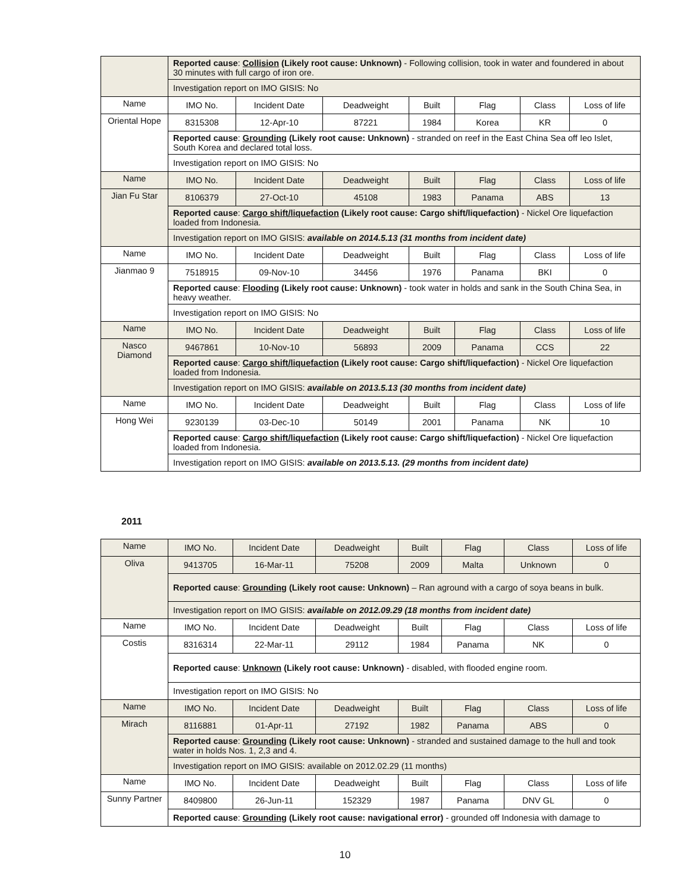| | Reported cause : Collision (Likely root cause: Unknown) - Following collision, took in water and foundered in about 30 minutes with full cargo of iron ore. | | | | | | |
| | Investigation report on IMO GISIS: No | | | | | | |
| Name | IMO No. | Incident Date | Deadweight | Built | Flag | Class | Loss of life |
| Oriental Hope | 8315308 | 12-Apr-10 | 87221 | 1984 | Korea | KR | 0 |
| | Reported cause : Grounding (Likely root cause: Unknown) - stranded on reef in the East China Sea off Ieo Islet, South Korea and declared total loss. | | | | | | |
| | Investigation report on IMO GISIS: No | | | | | | |
| Name | IMO No. | Incident Date | Deadweight | Built | Flag | Class | Loss of life |
| Jian Fu Star | 8106379 | 27-Oct-10 | 45108 | 1983 | Panama | ABS | 13 |
| | Reported cause : Cargo shift/liquefaction (Likely root cause: Cargo shift/liquefaction) - Nickel Ore liquefaction loaded from Indonesia. | | | | | | |
| | Investigation report on IMO GISIS: available on 2014.5.13 (31 months from incident date) | | | | | | |
| Name | IMO No. | Incident Date | Deadweight | Built | Flag | Class | Loss of life |
| Jianmao 9 | 7518915 | 09-Nov-10 | 34456 | 1976 | Panama | BKI | 0 |
| | Reported cause : Flooding (Likely root cause: Unknown) - took water in holds and sank in the South China Sea, in heavy weather. | | | | | | |
| | Investigation report on IMO GISIS: No | | | | | | |
| Name | IMO No. | Incident Date | Deadweight | Built | Flag | Class | Loss of life |
| Nasco Diamond | 9467861 | 10-Nov-10 | 56893 | 2009 | Panama | CCS | 22 |
| | Reported cause : Cargo shift/liquefaction (Likely root cause: Cargo shift/liquefaction) - Nickel Ore liquefaction loaded from Indonesia. | | | | | | |
| | Investigation report on IMO GISIS: available on 2013.5.13 (30 months from incident date) | | | | | | |
| Name | IMO No. | Incident Date | Deadweight | Built | Flag | Class | Loss of life |
| Hong Wei | 9230139 | 03-Dec-10 | 50149 | 2001 | Panama | NK | 10 |
| | Reported cause : Cargo shift/liquefaction (Likely root cause: Cargo shift/liquefaction) - Nickel Ore liquefaction loaded from Indonesia. | | | | | | |
| | Investigation report on IMO GISIS: available on 2013.5.13. (29 months from incident date) | | | | | | |
2011
| Name | IMO No. | Incident Date | Deadweight | Built | Flag | Class | Loss of life |
| Oliva | 9413705 | 16-Mar-11 | 75208 | 2009 | Malta | Unknown | 0 |
| | Reported cause : Grounding (Likely root cause: Unknown) – Ran aground with a cargo of soya beans in bulk. | | | | | | |
| | Investigation report on IMO GISIS: available on 2012.09.29 (18 months from incident date) | | | | | | |
| Name | IMO No. | Incident Date | Deadweight | Built | Flag | Class | Loss of life |
| Costis | 8316314 | 22-Mar-11 | 29112 | 1984 | Panama | NK | 0 |
| | Reported cause : Unknown (Likely root cause: Unknown) - disabled, with flooded engine room. | | | | | | |
| | Investigation report on IMO GISIS: No | | | | | | |
| Name | IMO No. | Incident Date | Deadweight | Built | Flag | Class | Loss of life |
| Mirach | 8116881 | 01-Apr-11 | 27192 | 1982 | Panama | ABS | 0 |
| | Reported cause : Grounding (Likely root cause: Unknown) - stranded and sustained damage to the hull and took water in holds Nos. 1, 2,3 and 4. | | | | | | |
| | Investigation report on IMO GISIS: available on 2012.02.29 (11 months) | | | | | | |
| Name | IMO No. | Incident Date | Deadweight | Built | Flag | Class | Loss of life |
| Sunny Partner | 8409800 | 26-Jun-11 | 152329 | 1987 | Panama | DNV GL | 0 |
| | Reported cause : Grounding (Likely root cause: navigational error) - grounded off Indonesia with damage to | | | | | | |
10